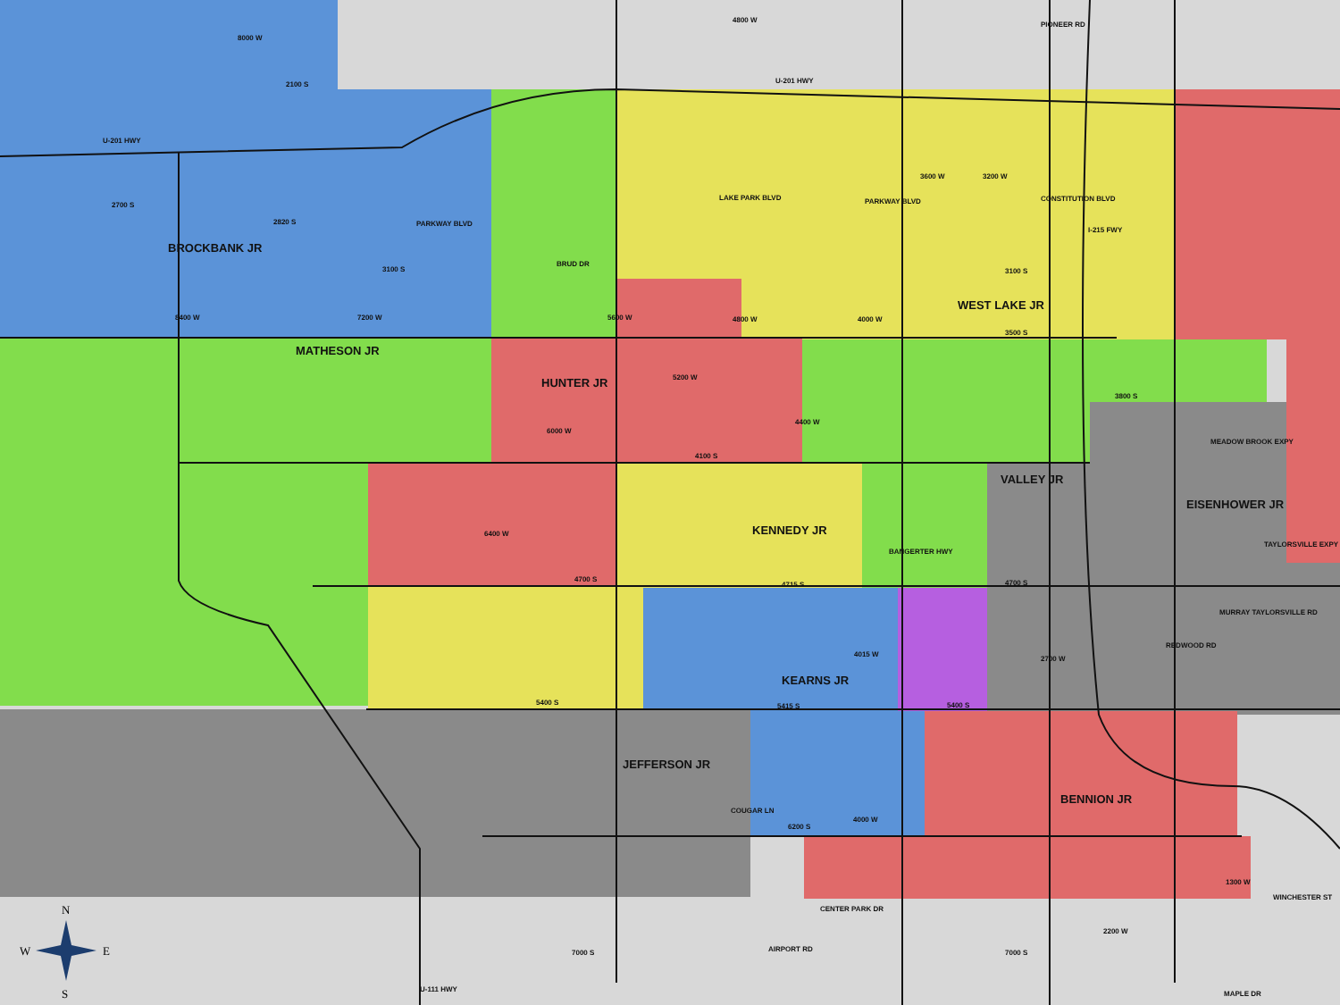2100 S
U-201 HWY
U-201 HWY
2700 S
2820 S
PARKWAY BLVD
LAKE PARK BLVD
PARKWAY BLVD
3100 S
BRUD DR
3100 S
3500 S
3800 S
MEADOW BROOK EXPY
4100 S
TAYLORSVILLE EXPY
4700 S
4715 S
4700 S
MURRAY TAYLORSVILLE RD
5400 S
5415 S
5400 S
6200 S
WINCHESTER ST
7000 S
7000 S
8000 W
4800 W
PIONEER RD
8400 W
7200 W
5600 W
4800 W
4000 W
3600 W
3200 W
CONSTITUTION BLVD
I-215 FWY
5200 W
6000 W
4400 W
6400 W
BANGERTER HWY
REDWOOD RD
4015 W
2700 W
COUGAR LN
4000 W
1300 W
CENTER PARK DR
2200 W
AIRPORT RD
U-111 HWY
MAPLE DR
BROCKBANK JR
MATHESON JR
HUNTER JR
WEST LAKE JR
VALLEY JR
EISENHOWER JR
KENNEDY JR
KEARNS JR
JEFFERSON JR
BENNION JR
N
W
E
S